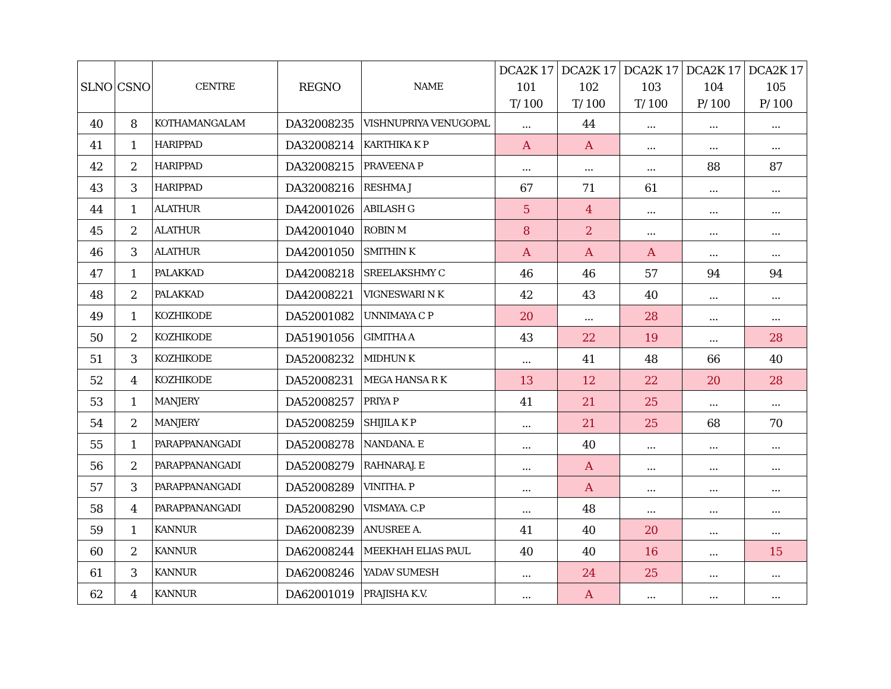| SLNO | CSNO | CENTRE | REGNO | NAME | DCA2K 17 101 T/ 100 | DCA2K 17 102 T/ 100 | DCA2K 17 103 T/ 100 | DCA2K 17 104 P/ 100 | DCA2K 17 105 P/ 100 |
| --- | --- | --- | --- | --- | --- | --- | --- | --- | --- |
| 40 | 8 | KOTHAMANGALAM | DA32008235 | VISHNUPRIYA VENUGOPAL | ... | 44 | ... | ... | ... |
| 41 | 1 | HARIPPAD | DA32008214 | KARTHIKA K P | A | A | ... | ... | ... |
| 42 | 2 | HARIPPAD | DA32008215 | PRAVEENA P | ... | ... | ... | 88 | 87 |
| 43 | 3 | HARIPPAD | DA32008216 | RESHMA J | 67 | 71 | 61 | ... | ... |
| 44 | 1 | ALATHUR | DA42001026 | ABILASH G | 5 | 4 | ... | ... | ... |
| 45 | 2 | ALATHUR | DA42001040 | ROBIN M | 8 | 2 | ... | ... | ... |
| 46 | 3 | ALATHUR | DA42001050 | SMITHIN K | A | A | A | ... | ... |
| 47 | 1 | PALAKKAD | DA42008218 | SREELAKSHMY C | 46 | 46 | 57 | 94 | 94 |
| 48 | 2 | PALAKKAD | DA42008221 | VIGNESWARI N K | 42 | 43 | 40 | ... | ... |
| 49 | 1 | KOZHIKODE | DA52001082 | UNNIMAYA C P | 20 | ... | 28 | ... | ... |
| 50 | 2 | KOZHIKODE | DA51901056 | GIMITHA A | 43 | 22 | 19 | ... | 28 |
| 51 | 3 | KOZHIKODE | DA52008232 | MIDHUN K | ... | 41 | 48 | 66 | 40 |
| 52 | 4 | KOZHIKODE | DA52008231 | MEGA HANSA R K | 13 | 12 | 22 | 20 | 28 |
| 53 | 1 | MANJERY | DA52008257 | PRIYA P | 41 | 21 | 25 | ... | ... |
| 54 | 2 | MANJERY | DA52008259 | SHIJILA K P | ... | 21 | 25 | 68 | 70 |
| 55 | 1 | PARAPPANANGADI | DA52008278 | NANDANA. E | ... | 40 | ... | ... | ... |
| 56 | 2 | PARAPPANANGADI | DA52008279 | RAHNARAJ. E | ... | A | ... | ... | ... |
| 57 | 3 | PARAPPANANGADI | DA52008289 | VINITHA. P | ... | A | ... | ... | ... |
| 58 | 4 | PARAPPANANGADI | DA52008290 | VISMAYA. C.P | ... | 48 | ... | ... | ... |
| 59 | 1 | KANNUR | DA62008239 | ANUSREE A. | 41 | 40 | 20 | ... | ... |
| 60 | 2 | KANNUR | DA62008244 | MEEKHAH ELIAS PAUL | 40 | 40 | 16 | ... | 15 |
| 61 | 3 | KANNUR | DA62008246 | YADAV SUMESH | ... | 24 | 25 | ... | ... |
| 62 | 4 | KANNUR | DA62001019 | PRAJISHA K.V. | ... | A | ... | ... | ... |